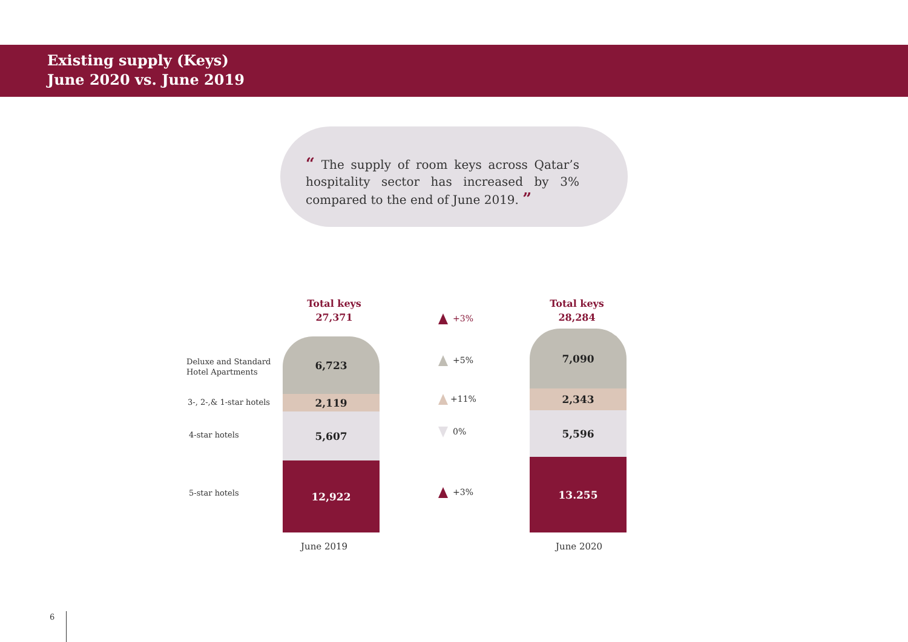Existing supply (Keys)
June 2020 vs. June 2019
“ The supply of room keys across Qatar’s hospitality sector has increased by 3% compared to the end of June 2019. ”
Total keys
27,371
Total keys
28,284
Deluxe and Standard
Hotel Apartments
3-, 2-,& 1-star hotels
4-star hotels
5-star hotels
6,723
2,119
5,607
12,922
7,090
2,343
5,596
13.255
+3%
+5%
+11%
0%
+3%
June 2019 June 2020
6